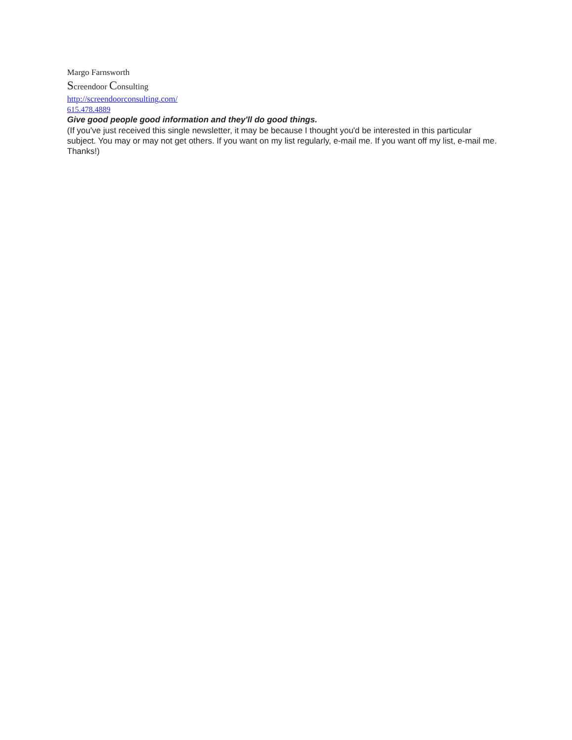Margo Farnsworth
Screendoor Consulting
http://screendoorconsulting.com/
615.478.4889
Give good people good information and they'll do good things.
(If you've just received this single newsletter, it may be because I thought you'd be interested in this particular subject. You may or may not get others. If you want on my list regularly, e-mail me. If you want off my list, e-mail me. Thanks!)